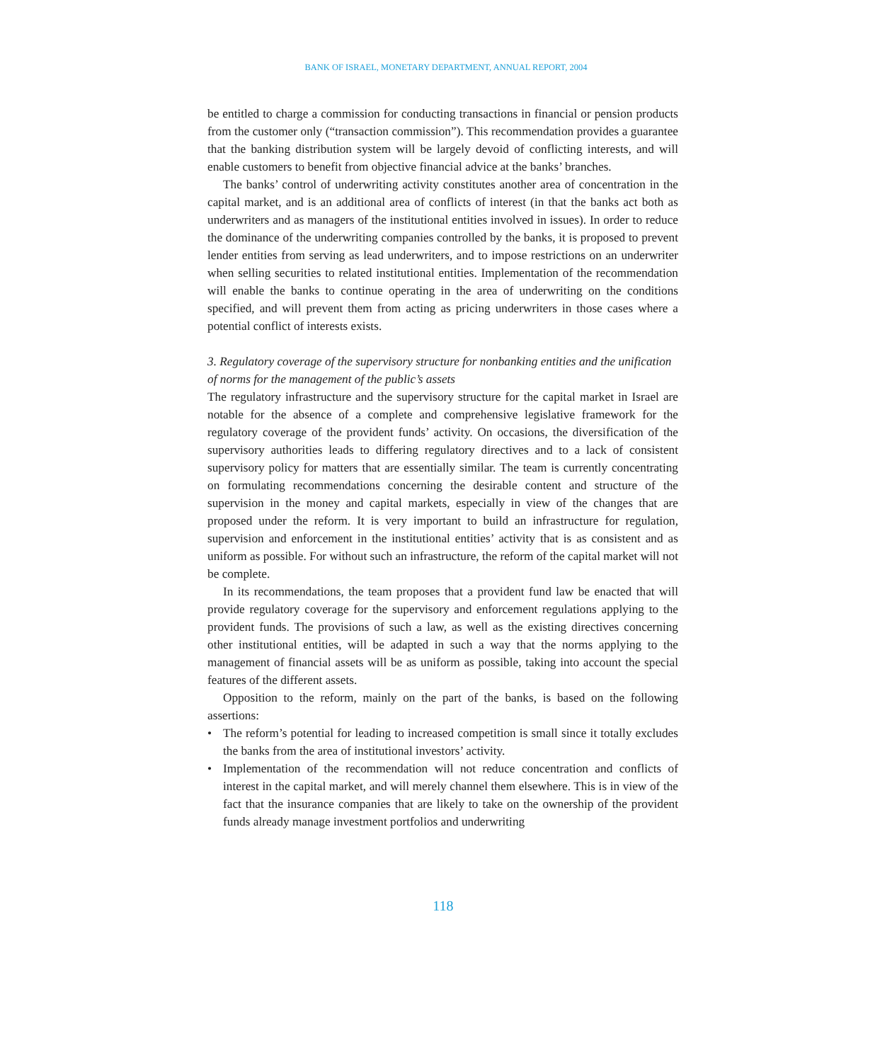BANK OF ISRAEL, MONETARY DEPARTMENT, ANNUAL REPORT, 2004
be entitled to charge a commission for conducting transactions in financial or pension products from the customer only (“transaction commission”). This recommendation provides a guarantee that the banking distribution system will be largely devoid of conflicting interests, and will enable customers to benefit from objective financial advice at the banks’ branches.
The banks’ control of underwriting activity constitutes another area of concentration in the capital market, and is an additional area of conflicts of interest (in that the banks act both as underwriters and as managers of the institutional entities involved in issues). In order to reduce the dominance of the underwriting companies controlled by the banks, it is proposed to prevent lender entities from serving as lead underwriters, and to impose restrictions on an underwriter when selling securities to related institutional entities. Implementation of the recommendation will enable the banks to continue operating in the area of underwriting on the conditions specified, and will prevent them from acting as pricing underwriters in those cases where a potential conflict of interests exists.
3. Regulatory coverage of the supervisory structure for nonbanking entities and the unification of norms for the management of the public’s assets
The regulatory infrastructure and the supervisory structure for the capital market in Israel are notable for the absence of a complete and comprehensive legislative framework for the regulatory coverage of the provident funds’ activity. On occasions, the diversification of the supervisory authorities leads to differing regulatory directives and to a lack of consistent supervisory policy for matters that are essentially similar. The team is currently concentrating on formulating recommendations concerning the desirable content and structure of the supervision in the money and capital markets, especially in view of the changes that are proposed under the reform. It is very important to build an infrastructure for regulation, supervision and enforcement in the institutional entities’ activity that is as consistent and as uniform as possible. For without such an infrastructure, the reform of the capital market will not be complete.
In its recommendations, the team proposes that a provident fund law be enacted that will provide regulatory coverage for the supervisory and enforcement regulations applying to the provident funds. The provisions of such a law, as well as the existing directives concerning other institutional entities, will be adapted in such a way that the norms applying to the management of financial assets will be as uniform as possible, taking into account the special features of the different assets.
Opposition to the reform, mainly on the part of the banks, is based on the following assertions:
• The reform’s potential for leading to increased competition is small since it totally excludes the banks from the area of institutional investors’ activity.
• Implementation of the recommendation will not reduce concentration and conflicts of interest in the capital market, and will merely channel them elsewhere. This is in view of the fact that the insurance companies that are likely to take on the ownership of the provident funds already manage investment portfolios and underwriting
118